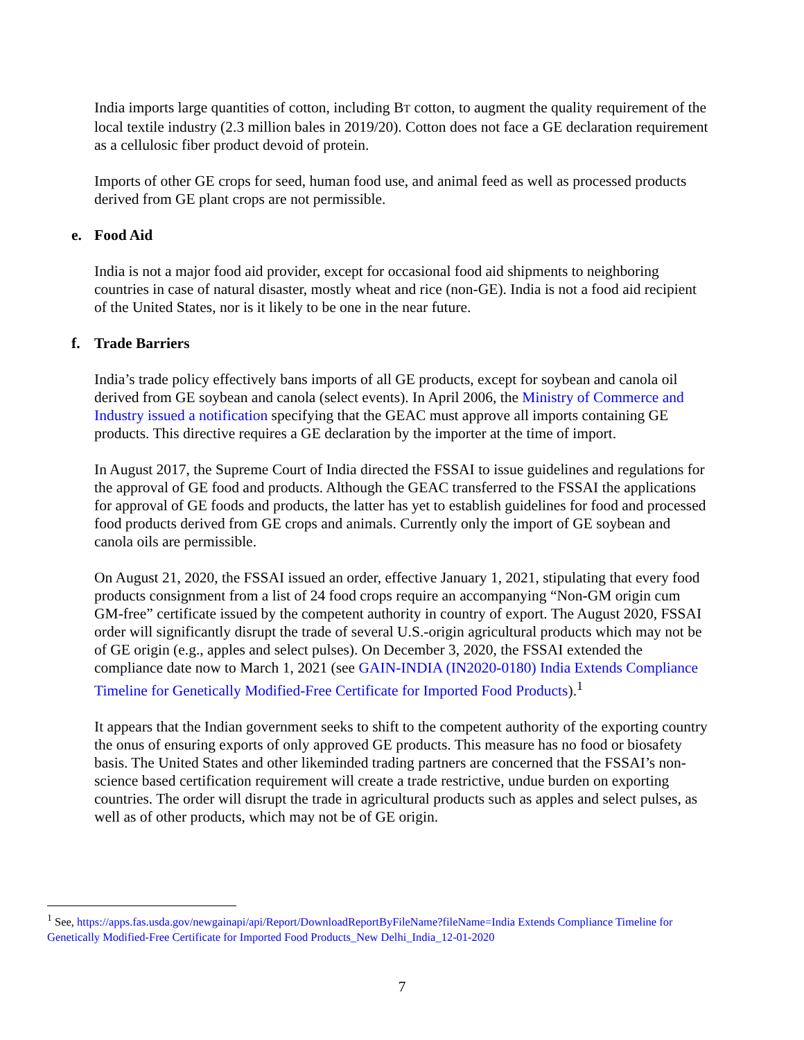India imports large quantities of cotton, including BT cotton, to augment the quality requirement of the local textile industry (2.3 million bales in 2019/20). Cotton does not face a GE declaration requirement as a cellulosic fiber product devoid of protein.
Imports of other GE crops for seed, human food use, and animal feed as well as processed products derived from GE plant crops are not permissible.
e. Food Aid
India is not a major food aid provider, except for occasional food aid shipments to neighboring countries in case of natural disaster, mostly wheat and rice (non-GE). India is not a food aid recipient of the United States, nor is it likely to be one in the near future.
f. Trade Barriers
India’s trade policy effectively bans imports of all GE products, except for soybean and canola oil derived from GE soybean and canola (select events). In April 2006, the Ministry of Commerce and Industry issued a notification specifying that the GEAC must approve all imports containing GE products. This directive requires a GE declaration by the importer at the time of import.
In August 2017, the Supreme Court of India directed the FSSAI to issue guidelines and regulations for the approval of GE food and products. Although the GEAC transferred to the FSSAI the applications for approval of GE foods and products, the latter has yet to establish guidelines for food and processed food products derived from GE crops and animals. Currently only the import of GE soybean and canola oils are permissible.
On August 21, 2020, the FSSAI issued an order, effective January 1, 2021, stipulating that every food products consignment from a list of 24 food crops require an accompanying “Non-GM origin cum GM-free” certificate issued by the competent authority in country of export. The August 2020, FSSAI order will significantly disrupt the trade of several U.S.-origin agricultural products which may not be of GE origin (e.g., apples and select pulses). On December 3, 2020, the FSSAI extended the compliance date now to March 1, 2021 (see GAIN-INDIA (IN2020-0180) India Extends Compliance Timeline for Genetically Modified-Free Certificate for Imported Food Products).<sup>1</sup>
It appears that the Indian government seeks to shift to the competent authority of the exporting country the onus of ensuring exports of only approved GE products. This measure has no food or biosafety basis. The United States and other likeminded trading partners are concerned that the FSSAI’s non-science based certification requirement will create a trade restrictive, undue burden on exporting countries. The order will disrupt the trade in agricultural products such as apples and select pulses, as well as of other products, which may not be of GE origin.
<sup>1</sup> See, https://apps.fas.usda.gov/newgainapi/api/Report/DownloadReportByFileName?fileName=India Extends Compliance Timeline for Genetically Modified-Free Certificate for Imported Food Products_New Delhi_India_12-01-2020
7